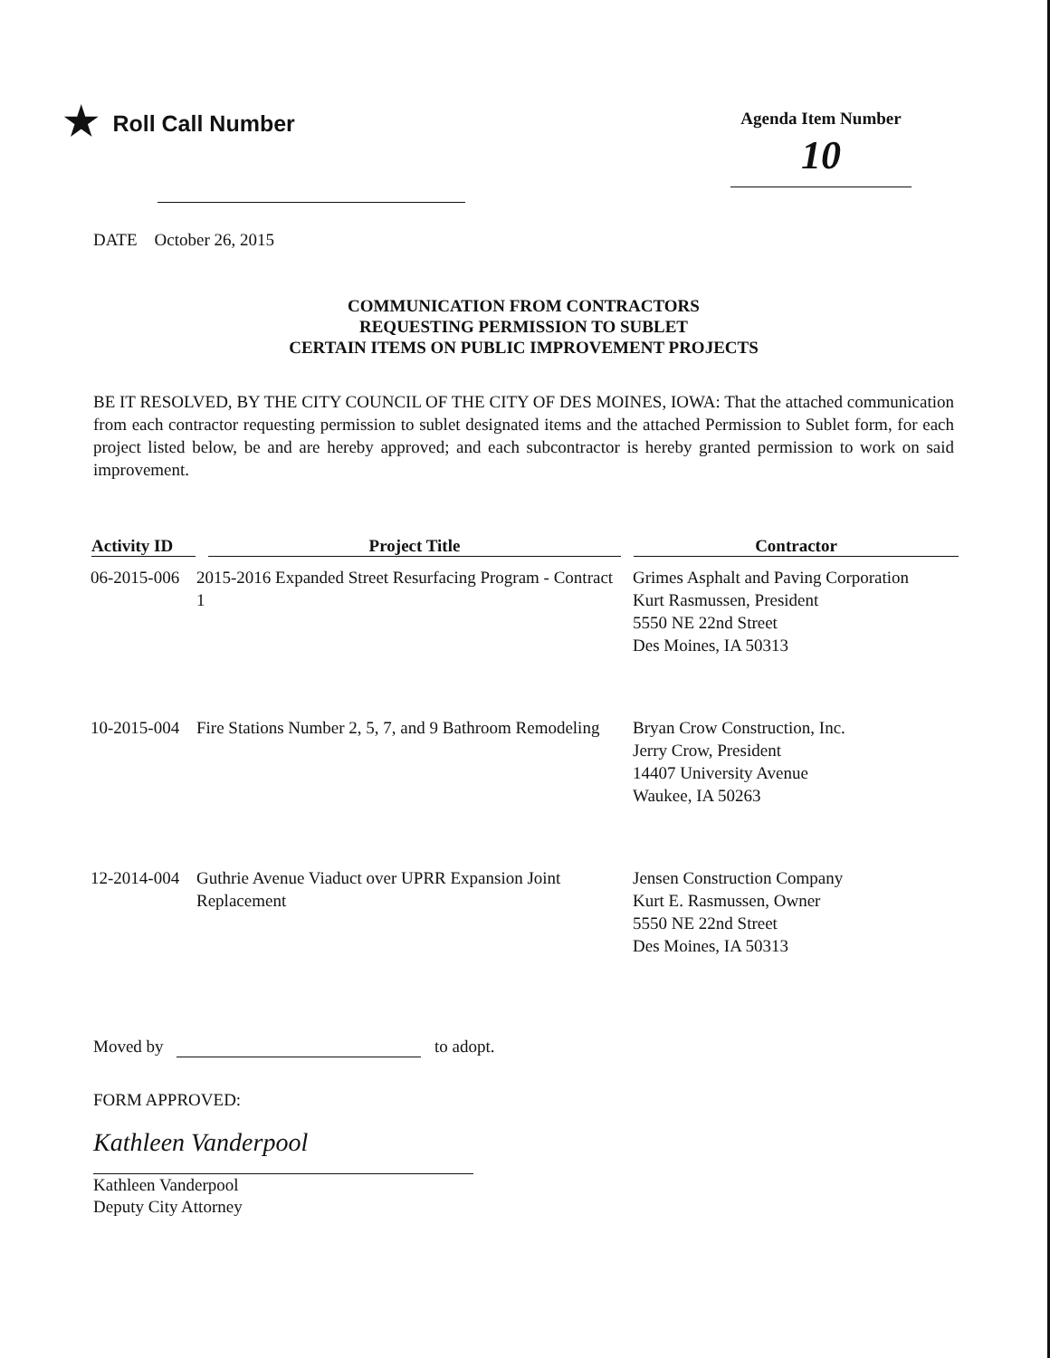★ Roll Call Number
Agenda Item Number
10
DATE October 26, 2015
COMMUNICATION FROM CONTRACTORS
REQUESTING PERMISSION TO SUBLET
CERTAIN ITEMS ON PUBLIC IMPROVEMENT PROJECTS
BE IT RESOLVED, BY THE CITY COUNCIL OF THE CITY OF DES MOINES, IOWA: That the attached communication from each contractor requesting permission to sublet designated items and the attached Permission to Sublet form, for each project listed below, be and are hereby approved; and each subcontractor is hereby granted permission to work on said improvement.
| Activity ID | Project Title | Contractor |
| --- | --- | --- |
| 06-2015-006 | 2015-2016 Expanded Street Resurfacing Program - Contract 1 | Grimes Asphalt and Paving Corporation Kurt Rasmussen, President 5550 NE 22nd Street Des Moines, IA 50313 |
| 10-2015-004 | Fire Stations Number 2, 5, 7, and 9 Bathroom Remodeling | Bryan Crow Construction, Inc. Jerry Crow, President 14407 University Avenue Waukee, IA 50263 |
| 12-2014-004 | Guthrie Avenue Viaduct over UPRR Expansion Joint Replacement | Jensen Construction Company Kurt E. Rasmussen, Owner 5550 NE 22nd Street Des Moines, IA 50313 |
Moved by to adopt.
FORM APPROVED:
Kathleen Vanderpool
Kathleen Vanderpool
Deputy City Attorney